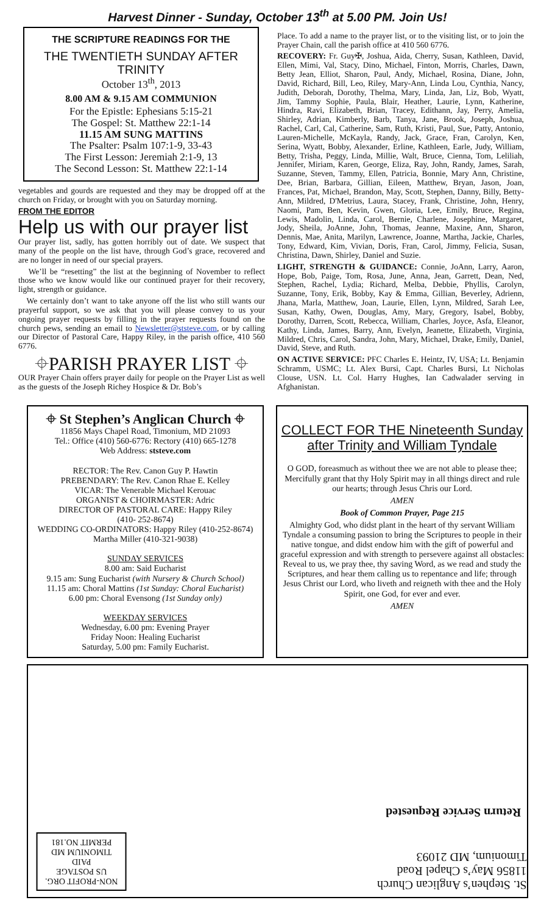Harvest Dinner - Sunday, October 13<sup>th</sup> at 5.00 PM. Join Us!
THE SCRIPTURE READINGS FOR THE
THE TWENTIETH SUNDAY AFTER TRINITY
October 13<sup>th</sup>, 2013
8.00 AM & 9.15 AM COMMUNION
For the Epistle: Ephesians 5:15-21
The Gospel: St. Matthew 22:1-14
11.15 AM SUNG MATTINS
The Psalter: Psalm 107:1-9, 33-43
The First Lesson: Jeremiah 2:1-9, 13
The Second Lesson: St. Matthew 22:1-14
vegetables and gourds are requested and they may be dropped off at the church on Friday, or brought with you on Saturday morning.
FROM THE EDITOR
Help us with our prayer list
Our prayer list, sadly, has gotten horribly out of date. We suspect that many of the people on the list have, through God’s grace, recovered and are no longer in need of our special prayers.
We’ll be “resetting” the list at the beginning of November to reflect those who we know would like our continued prayer for their recovery, light, strength or guidance.
We certainly don’t want to take anyone off the list who still wants our prayerful support, so we ask that you will please convey to us your ongoing prayer requests by filling in the prayer requests found on the church pews, sending an email to Newsletter@ststeve.com, or by calling our Director of Pastoral Care, Happy Riley, in the parish office, 410 560 6776.
⌖PARISH PRAYER LIST ⌖
OUR Prayer Chain offers prayer daily for people on the Prayer List as well as the guests of the Joseph Richey Hospice & Dr. Bob’s
Place. To add a name to the prayer list, or to the visiting list, or to join the Prayer Chain, call the parish office at 410 560 6776.
RECOVERY: Fr. Guy✠, Joshua, Aida, Cherry, Susan, Kathleen, David, Ellen, Mimi, Val, Stacy, Dino, Michael, Finton, Morris, Charles, Dawn, Betty Jean, Elliot, Sharon, Paul, Andy, Michael, Rosina, Diane, John, David, Richard, Bill, Leo, Riley, Mary-Ann, Linda Lou, Cynthia, Nancy, Judith, Deborah, Dorothy, Thelma, Mary, Linda, Jan, Liz, Bob, Wyatt, Jim, Tammy Sophie, Paula, Blair, Heather, Laurie, Lynn, Katherine, Hindra, Ravi, Elizabeth, Brian, Tracey, Edithann, Jay, Perry, Amelia, Shirley, Adrian, Kimberly, Barb, Tanya, Jane, Brook, Joseph, Joshua, Rachel, Carl, Cal, Catherine, Sam, Ruth, Kristi, Paul, Sue, Patty, Antonio, Lauren-Michelle, McKayla, Randy, Jack, Grace, Fran, Carolyn, Ken, Serina, Wyatt, Bobby, Alexander, Erline, Kathleen, Earle, Judy, William, Betty, Trisha, Peggy, Linda, Millie, Walt, Bruce, Cienna, Tom, Leliliah, Jennifer, Miriam, Karen, George, Eliza, Ray, John, Randy, James, Sarah, Suzanne, Steven, Tammy, Ellen, Patricia, Bonnie, Mary Ann, Christine, Dee, Brian, Barbara, Gillian, Eileen, Matthew, Bryan, Jason, Joan, Frances, Pat, Michael, Brandon, May, Scott, Stephen, Danny, Billy, Betty-Ann, Mildred, D'Metrius, Laura, Stacey, Frank, Christine, John, Henry, Naomi, Pam, Ben, Kevin, Gwen, Gloria, Lee, Emily, Bruce, Regina, Lewis, Madolin, Linda, Carol, Bernie, Charlene, Josephine, Margaret, Jody, Sheila, JoAnne, John, Thomas, Jeanne, Maxine, Ann, Sharon, Dennis, Mae, Anita, Marilyn, Lawrence, Joanne, Martha, Jackie, Charles, Tony, Edward, Kim, Vivian, Doris, Fran, Carol, Jimmy, Felicia, Susan, Christina, Dawn, Shirley, Daniel and Suzie.
LIGHT, STRENGTH & GUIDANCE: Connie, JoAnn, Larry, Aaron, Hope, Bob, Paige, Tom, Rosa, June, Anna, Jean, Garrett, Dean, Ned, Stephen, Rachel, Lydia; Richard, Melba, Debbie, Phyllis, Carolyn, Suzanne, Tony, Erik, Bobby, Kay & Emma, Gillian, Beverley, Adrienn, Jhana, Marla, Matthew, Joan, Laurie, Ellen, Lynn, Mildred, Sarah Lee, Susan, Kathy, Owen, Douglas, Amy, Mary, Gregory, Isabel, Bobby, Dorothy, Darren, Scott, Rebecca, William, Charles, Joyce, Asfa, Eleanor, Kathy, Linda, James, Barry, Ann, Evelyn, Jeanette, Elizabeth, Virginia, Mildred, Chris, Carol, Sandra, John, Mary, Michael, Drake, Emily, Daniel, David, Steve, and Ruth.
ON ACTIVE SERVICE: PFC Charles E. Heintz, IV, USA; Lt. Benjamin Schramm, USMC; Lt. Alex Bursi, Capt. Charles Bursi, Lt Nicholas Clouse, USN. Lt. Col. Harry Hughes, Ian Cadwalader serving in Afghanistan.
⌖ St Stephen’s Anglican Church ⌖
11856 Mays Chapel Road, Timonium, MD 21093
Tel.: Office (410) 560-6776: Rectory (410) 665-1278
Web Address: ststeve.com
RECTOR: The Rev. Canon Guy P. Hawtin
PREBENDARY: The Rev. Canon Rhae E. Kelley
VICAR: The Venerable Michael Kerouac
ORGANIST & CHOIRMASTER: Adric
DIRECTOR OF PASTORAL CARE: Happy Riley
(410- 252-8674)
WEDDING CO-ORDINATORS: Happy Riley (410-252-8674)
Martha Miller (410-321-9038)
SUNDAY SERVICES
8.00 am: Said Eucharist
9.15 am: Sung Eucharist (with Nursery & Church School)
11.15 am: Choral Mattins (1st Sunday: Choral Eucharist)
6.00 pm: Choral Evensong (1st Sunday only)
WEEKDAY SERVICES
Wednesday, 6.00 pm: Evening Prayer
Friday Noon: Healing Eucharist
Saturday, 5.00 pm: Family Eucharist.
COLLECT FOR THE Nineteenth Sunday after Trinity and William Tyndale
O GOD, foreasmuch as without thee we are not able to please thee; Mercifully grant that thy Holy Spirit may in all things direct and rule our hearts; through Jesus Chris our Lord.
AMEN
Book of Common Prayer, Page 215
Almighty God, who didst plant in the heart of thy servant William Tyndale a consuming passion to bring the Scriptures to people in their native tongue, and didst endow him with the gift of powerful and graceful expression and with strength to persevere against all obstacles: Reveal to us, we pray thee, thy saving Word, as we read and study the Scriptures, and hear them calling us to repentance and life; through Jesus Christ our Lord, who liveth and reigneth with thee and the Holy Spirit, one God, for ever and ever.
AMEN
Return Service Requested
St. Stephen’s Anglican Church
11856 May’s Chapel Road
Timonium, MD 21093
NON-PROFIT ORG.
US POSTAGE
PAID
TIMONIUM MD
PERMIT NO.181